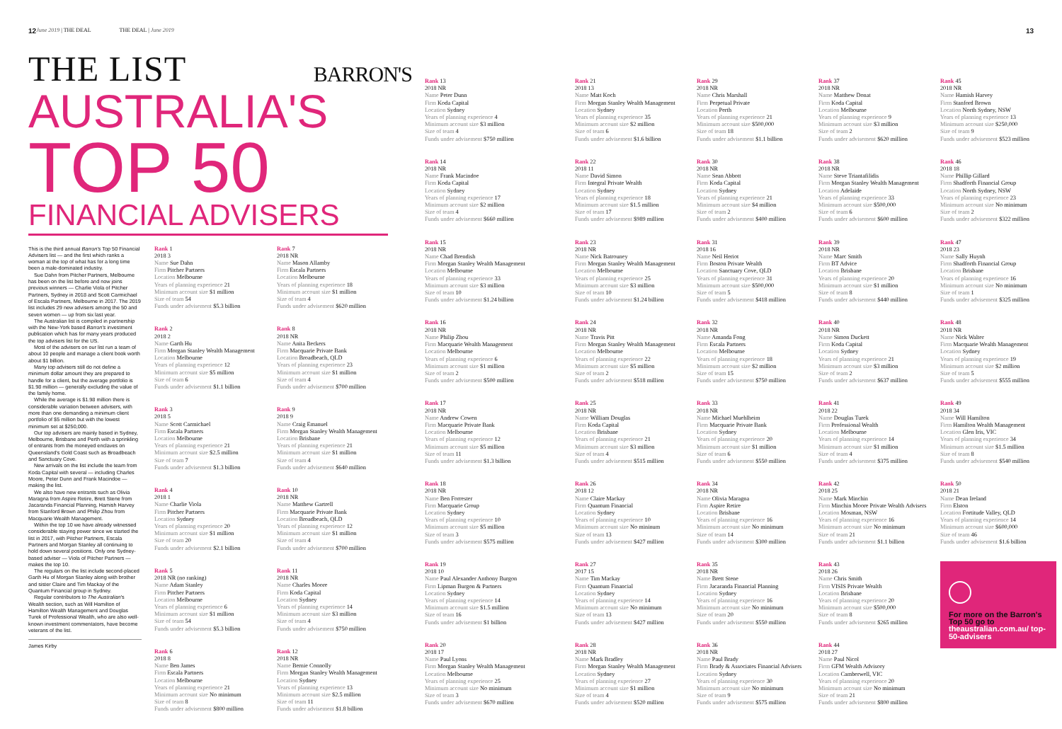12 June 2019 | THE DEAL THE DEAL | June 2019 13
THE LIST
BARRON'S
AUSTRALIA'S
TOP 50
FINANCIAL ADVISERS
This is the third annual Barron's Top 50 Financial Advisers list — and the first which ranks a woman at the top of what has for a long time been a male-dominated industry.
Sue Dahn from Pitcher Partners, Melbourne has been on the list before and now joins previous winners — Charlie Viola of Pitcher Partners, Sydney in 2018 and Scott Carmichael of Escala Partners, Melbourne in 2017. The 2019 list includes 29 new advisers among the 50 and seven women — up from six last year.
The Australian list is compiled in partnership with the New-York based Barron's investment publication which has for many years produced the top advisers list for the US.
Most of the advisers on our list run a team of about 10 people and manage a client book worth about $1 billion.
Many top advisers still do not define a minimum dollar amount they are prepared to handle for a client, but the average portfolio is $1.98 million — generally excluding the value of the family home.
While the average is $1.98 million there is considerable variation between advisers, with more than one demanding a minimum client portfolio of $5 million but with the lowest minimum set at $250,000.
Our top advisers are mainly based in Sydney, Melbourne, Brisbane and Perth with a sprinkling of entrants from the moneyed enclaves on Queensland's Gold Coast such as Broadbeach and Sanctuary Cove.
New arrivals on the list include the team from Koda Capital with several — including Charles Moore, Peter Dunn and Frank Macindoe — making the list.
We also have new entrants such as Olivia Maragna from Aspire Retire, Brett Stene from Jacaranda Financial Planning, Hamish Harvey from Stanford Brown and Philip Zhou from Macquarie Wealth Management.
Within the top 10 we have already witnessed considerable staying power since we started the list in 2017, with Pitcher Partners, Escala Partners and Morgan Stanley all continuing to hold down several positions. Only one Sydney-based adviser — Viola of Pitcher Partners — makes the top 10.
The regulars on the list include second-placed Garth Hu of Morgan Stanley along with brother and sister Claire and Tim Mackay of the Quantum Financial group in Sydney.
Regular contributors to The Australian's Wealth section, such as Will Hamilton of Hamilton Wealth Management and Douglas Turek of Professional Wealth, who are also well-known investment commentators, have become veterans of the list.
James Kirby
Rank 1
2018 3
Name Sue Dahn
Firm Pitcher Partners
Location Melbourne
Years of planning experience 21
Minimum account size $1 million
Size of team 54
Funds under advisement $5.3 billion
Rank 2
2018 2
Name Garth Hu
Firm Morgan Stanley Wealth Management
Location Melbourne
Years of planning experience 12
Minimum account size $5 million
Size of team 6
Funds under advisement $1.1 billion
Rank 3
2018 5
Name Scott Carmichael
Firm Escala Partners
Location Melbourne
Years of planning experience 21
Minimum account size $2.5 million
Size of team 7
Funds under advisement $1.3 billion
Rank 4
2018 1
Name Charlie Viola
Firm Pitcher Partners
Location Sydney
Years of planning experience 20
Minimum account size $1 million
Size of team 20
Funds under advisement $2.1 billion
Rank 5
2018 NR (no ranking)
Name Adam Stanley
Firm Pitcher Partners
Location Melbourne
Years of planning experience 6
Minimum account size $1 million
Size of team 54
Funds under advisement $5.3 billion
Rank 6
2018 8
Name Ben James
Firm Escala Partners
Location Melbourne
Years of planning experience 21
Minimum account size No minimum
Size of team 8
Funds under advisement $800 million
Rank 7
2018 NR
Name Mason Allamby
Firm Escala Partners
Location Melbourne
Years of planning experience 18
Minimum account size $1 million
Size of team 4
Funds under advisement $620 million
Rank 8
2018 NR
Name Anita Beckers
Firm Macquarie Private Bank
Location Broadbeach, QLD
Years of planning experience 23
Minimum account size $1 million
Size of team 4
Funds under advisement $700 million
Rank 9
2018 9
Name Craig Emanuel
Firm Morgan Stanley Wealth Management
Location Brisbane
Years of planning experience 21
Minimum account size $1 million
Size of team 4
Funds under advisement $640 million
Rank 10
2018 NR
Name Matthew Gartrell
Firm Macquarie Private Bank
Location Broadbeach, QLD
Years of planning experience 12
Minimum account size $1 million
Size of team 4
Funds under advisement $700 million
Rank 11
2018 NR
Name Charles Moore
Firm Koda Capital
Location Sydney
Years of planning experience 14
Minimum account size $3 million
Size of team 4
Funds under advisement $750 million
Rank 12
2018 NR
Name Bernie Connolly
Firm Morgan Stanley Wealth Management
Location Sydney
Years of planning experience 13
Minimum account size $2.5 million
Size of team 11
Funds under advisement $1.8 billion
Rank 13
2018 NR
Name Peter Dunn
Firm Koda Capital
Location Sydney
Years of planning experience 4
Minimum account size $3 million
Size of team 4
Funds under advisement $750 million
Rank 14
2018 NR
Name Frank Macindoe
Firm Koda Capital
Location Sydney
Years of planning experience 17
Minimum account size $2 million
Size of team 4
Funds under advisement $660 million
Rank 15
2018 NR
Name Chad Brendish
Firm Morgan Stanley Wealth Management
Location Melbourne
Years of planning experience 33
Minimum account size $3 million
Size of team 10
Funds under advisement $1.24 billion
Rank 16
2018 NR
Name Philip Zhou
Firm Macquarie Wealth Management
Location Melbourne
Years of planning experience 6
Minimum account size $1 million
Size of team 2
Funds under advisement $500 million
Rank 17
2018 NR
Name Andrew Cowen
Firm Macquarie Private Bank
Location Melbourne
Years of planning experience 12
Minimum account size $5 million
Size of team 11
Funds under advisement $1.3 billion
Rank 18
2018 NR
Name Ben Forrester
Firm Macquarie Group
Location Sydney
Years of planning experience 10
Minimum account size $5 million
Size of team 3
Funds under advisement $575 million
Rank 19
2018 10
Name Paul Alexander Anthony Burgon
Firm Lipman Burgon & Partners
Location Sydney
Years of planning experience 14
Minimum account size $1.5 million
Size of team 16
Funds under advisement $1 billion
Rank 20
2018 17
Name Paul Lyons
Firm Morgan Stanley Wealth Management
Location Melbourne
Years of planning experience 25
Minimum account size No minimum
Size of team 3
Funds under advisement $670 million
Rank 21
2018 13
Name Matt Koch
Firm Morgan Stanley Wealth Management
Location Sydney
Years of planning experience 35
Minimum account size $2 million
Size of team 6
Funds under advisement $1.6 billion
Rank 22
2018 11
Name David Simon
Firm Integral Private Wealth
Location Sydney
Years of planning experience 18
Minimum account size $1.5 million
Size of team 17
Funds under advisement $989 million
Rank 23
2018 NR
Name Nick Batrouney
Firm Morgan Stanley Wealth Management
Location Melbourne
Years of planning experience 25
Minimum account size $3 million
Size of team 10
Funds under advisement $1.24 billion
Rank 24
2018 NR
Name Travis Pitt
Firm Morgan Stanley Wealth Management
Location Melbourne
Years of planning experience 22
Minimum account size $5 million
Size of team 2
Funds under advisement $518 million
Rank 25
2018 NR
Name William Douglas
Firm Koda Capital
Location Brisbane
Years of planning experience 21
Minimum account size $3 million
Size of team 4
Funds under advisement $515 million
Rank 26
2018 12
Name Claire Mackay
Firm Quantum Financial
Location Sydney
Years of planning experience 10
Minimum account size No mininum
Size of team 13
Funds under advisement $427 million
Rank 27
2017 15
Name Tim Mackay
Firm Quantum Financial
Location Sydney
Years of planning experience 14
Minimum account size No minimum
Size of team 13
Funds under advisement $427 million
Rank 28
2018 NR
Name Mark Bradley
Firm Morgan Stanley Wealth Management
Location Sydney
Years of planning experience 27
Minimum account size $1 million
Size of team 4
Funds under advisement $520 million
Rank 29
2018 NR
Name Chris Marshall
Firm Perpetual Private
Location Perth
Years of planning experience 21
Minimum account size $500,000
Size of team 18
Funds under advisement $1.1 billion
Rank 30
2018 NR
Name Sean Abbott
Firm Koda Capital
Location Sydney
Years of planning experience 21
Minimum account size $4 million
Size of team 2
Funds under advisement $400 million
Rank 31
2018 16
Name Neil Heriot
Firm Boston Private Wealth
Location Sanctuary Cove, QLD
Years of planning experience 31
Minimum account size $500,000
Size of team 5
Funds under advisement $418 million
Rank 32
2018 NR
Name Amanda Fong
Firm Escala Partners
Location Melbourne
Years of planning experience 18
Minimum account size $2 million
Size of team 15
Funds under advisement $750 million
Rank 33
2018 NR
Name Michael Muehlheim
Firm Macquarie Private Bank
Location Sydney
Years of planning experience 20
Minimum account size $1 million
Size of team 6
Funds under advisement $550 million
Rank 34
2018 NR
Name Olivia Maragna
Firm Aspire Retire
Location Brisbane
Years of planning experience 16
Minimum account size No minimum
Size of team 14
Funds under advisement $300 million
Rank 35
2018 NR
Name Brett Stene
Firm Jacaranda Financial Planning
Location Sydney
Years of planning experience 16
Minimum account size No minimum
Size of team 20
Funds under advisement $550 million
Rank 36
2018 NR
Name Paul Brady
Firm Brady & Associates Financial Advisers
Location Sydney
Years of planning experience 30
Minimum account size No minimum
Size of team 9
Funds under advisement $575 million
Rank 37
2018 NR
Name Matthew Donat
Firm Koda Capital
Location Melbourne
Years of planning experience 9
Minimum account size $3 million
Size of team 2
Funds under advisement $620 million
Rank 38
2018 NR
Name Steve Triantafilidis
Firm Morgan Stanley Wealth Management
Location Adelaide
Years of planning experience 33
Minimum account size $500,000
Size of team 6
Funds under advisement $600 million
Rank 39
2018 NR
Name Marc Smith
Firm BT Advice
Location Brisbane
Years of planning experience 20
Minimum account size $1 million
Size of team 8
Funds under advisement $440 million
Rank 40
2018 NR
Name Simon Duckett
Firm Koda Capital
Location Sydney
Years of planning experience 21
Minimum account size $3 million
Size of team 2
Funds under advisement $637 million
Rank 41
2018 22
Name Douglas Turek
Firm Professional Wealth
Location Melbourne
Years of planning experience 14
Minimum account size $1 million
Size of team 4
Funds under advisement $375 million
Rank 42
2018 25
Name Mark Minchin
Firm Minchin Moore Private Wealth Advisers
Location Mosman, NSW
Years of planning experience 16
Minimum account size No minimum
Size of team 21
Funds under advisement $1.1 billion
Rank 43
2018 26
Name Chris Smith
Firm VISIS Private Wealth
Location Brisbane
Years of planning experience 20
Minimum account size $500,000
Size of team 8
Funds under advisement $265 million
Rank 44
2018 27
Name Paul Nicol
Firm GFM Wealth Advisory
Location Camberwell, VIC
Years of planning experience 20
Minimum account size No minimum
Size of team 21
Funds under advisement $800 million
Rank 45
2018 NR
Name Hamish Harvey
Firm Stanford Brown
Location North Sydney, NSW
Years of planning experience 13
Minimum account size $250,000
Size of team 9
Funds under advisement $523 million
Rank 46
2018 18
Name Phillip Gillard
Firm Shadforth Financial Group
Location North Sydney, NSW
Years of planning experience 23
Minimum account size No minimum
Size of team 2
Funds under advisement $322 million
Rank 47
2018 23
Name Sally Huynh
Firm Shadforth Financial Group
Location Brisbane
Years of planning experience 16
Minimum account size No minimum
Size of team 1
Funds under advisement $325 million
Rank 48
2018 NR
Name Nick Walter
Firm Macquarie Wealth Management
Location Sydney
Years of planning experience 19
Minimum account size $2 million
Size of team 5
Funds under advisement $555 million
Rank 49
2018 34
Name Will Hamilton
Firm Hamilton Wealth Management
Location Glen Iris, VIC
Years of planning experience 34
Minimum account size $1.5 million
Size of team 8
Funds under advisement $540 million
Rank 50
2018 21
Name Dean Ireland
Firm Elston
Location Fortitude Valley, QLD
Years of planning experience 14
Minimum account size $600,000
Size of team 46
Funds under advisement $1.6 billion
For more on the Barron's Top 50 go to theaustralian.com.au/ top-50-advisers